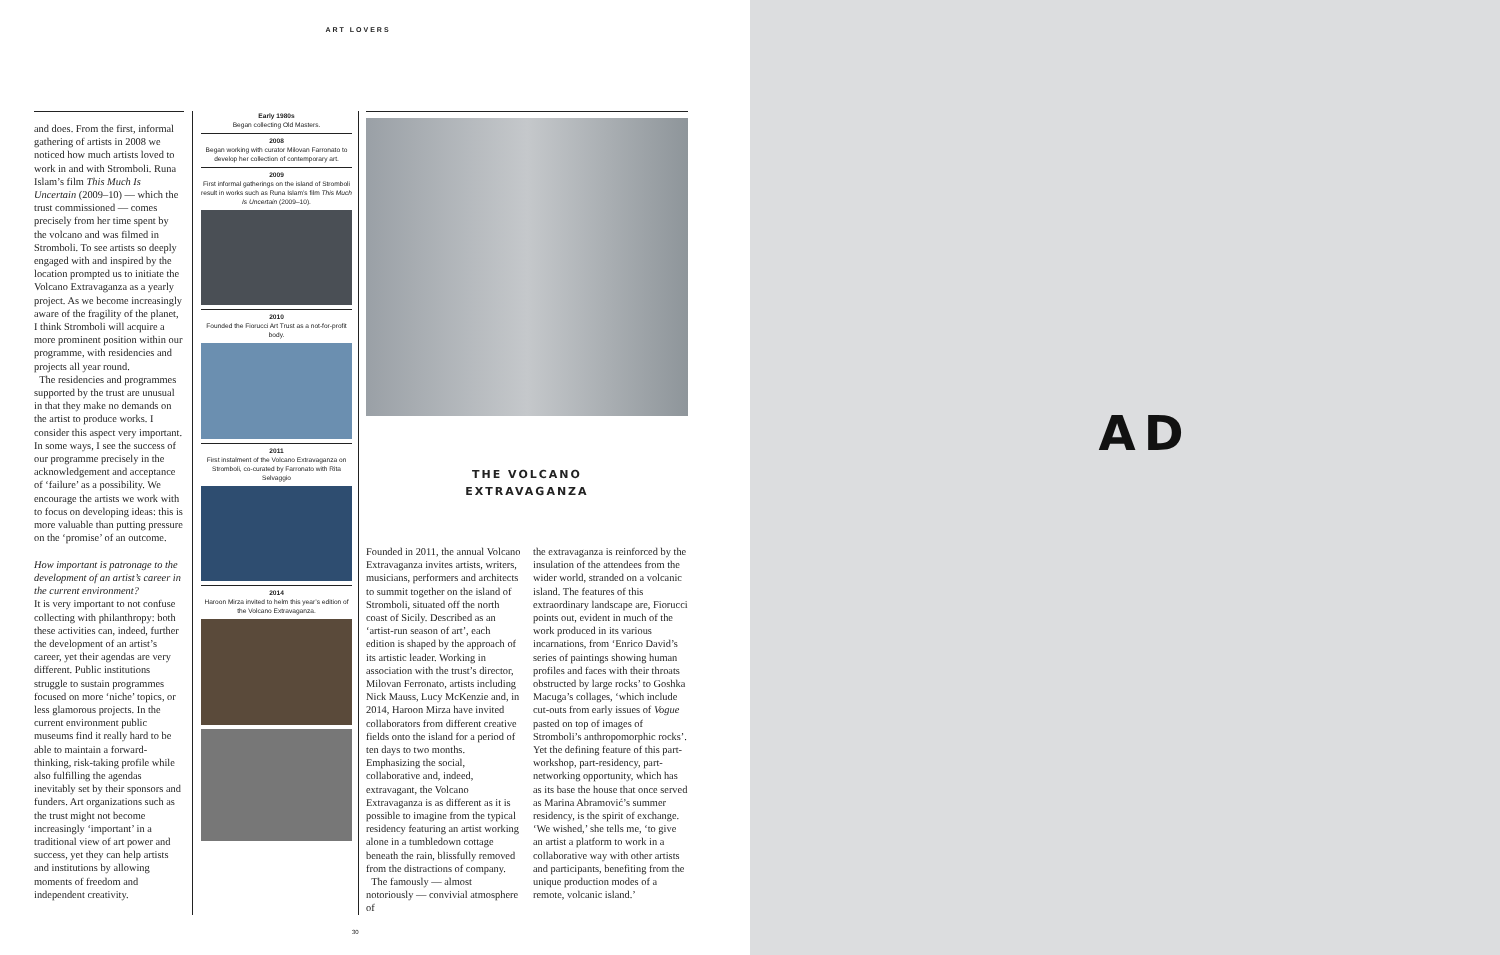ART LOVERS
and does. From the first, informal gathering of artists in 2008 we noticed how much artists loved to work in and with Stromboli. Runa Islam’s film This Much Is Uncertain (2009–10) — which the trust commissioned — comes precisely from her time spent by the volcano and was filmed in Stromboli. To see artists so deeply engaged with and inspired by the location prompted us to initiate the Volcano Extravaganza as a yearly project. As we become increasingly aware of the fragility of the planet, I think Stromboli will acquire a more prominent position within our programme, with residencies and projects all year round.
The residencies and programmes supported by the trust are unusual in that they make no demands on the artist to produce works. I consider this aspect very important. In some ways, I see the success of our programme precisely in the acknowledgement and acceptance of ‘failure’ as a possibility. We encourage the artists we work with to focus on developing ideas: this is more valuable than putting pressure on the ‘promise’ of an outcome.
How important is patronage to the development of an artist’s career in the current environment?
It is very important to not confuse collecting with philanthropy: both these activities can, indeed, further the development of an artist’s career, yet their agendas are very different. Public institutions struggle to sustain programmes focused on more ‘niche’ topics, or less glamorous projects. In the current environment public museums find it really hard to be able to maintain a forward-thinking, risk-taking profile while also fulfilling the agendas inevitably set by their sponsors and funders. Art organizations such as the trust might not become increasingly ‘important’ in a traditional view of art power and success, yet they can help artists and institutions by allowing moments of freedom and independent creativity.
Early 1980s
Began collecting Old Masters.
2008
Began working with curator Milovan Farronato to develop her collection of contemporary art.
2009
First informal gatherings on the island of Stromboli result in works such as Runa Islam’s film This Much Is Uncertain (2009–10).
2010
Founded the Fiorucci Art Trust as a not-for-profit body.
2011
First instalment of the Volcano Extravaganza on Stromboli, co-curated by Farronato with Rita Selvaggio
2014
Haroon Mirza invited to helm this year’s edition of the Volcano Extravaganza.
THE VOLCANO
EXTRAVAGANZA
Founded in 2011, the annual Volcano Extravaganza invites artists, writers, musicians, performers and architects to summit together on the island of Stromboli, situated off the north coast of Sicily. Described as an ‘artist-run season of art’, each edition is shaped by the approach of its artistic leader. Working in association with the trust’s director, Milovan Ferronato, artists including Nick Mauss, Lucy McKenzie and, in 2014, Haroon Mirza have invited collaborators from different creative fields onto the island for a period of ten days to two months. Emphasizing the social, collaborative and, indeed, extravagant, the Volcano Extravaganza is as different as it is possible to imagine from the typical residency featuring an artist working alone in a tumbledown cottage beneath the rain, blissfully removed from the distractions of company.
The famously — almost notoriously — convivial atmosphere of
the extravaganza is reinforced by the insulation of the attendees from the wider world, stranded on a volcanic island. The features of this extraordinary landscape are, Fiorucci points out, evident in much of the work produced in its various incarnations, from ‘Enrico David’s series of paintings showing human profiles and faces with their throats obstructed by large rocks’ to Goshka Macuga’s collages, ‘which include cut-outs from early issues of Vogue pasted on top of images of Stromboli’s anthropomorphic rocks’. Yet the defining feature of this part-workshop, part-residency, part-networking opportunity, which has as its base the house that once served as Marina Abramović’s summer residency, is the spirit of exchange. ‘We wished,’ she tells me, ‘to give an artist a platform to work in a collaborative way with other artists and participants, benefiting from the unique production modes of a remote, volcanic island.’
30
AD